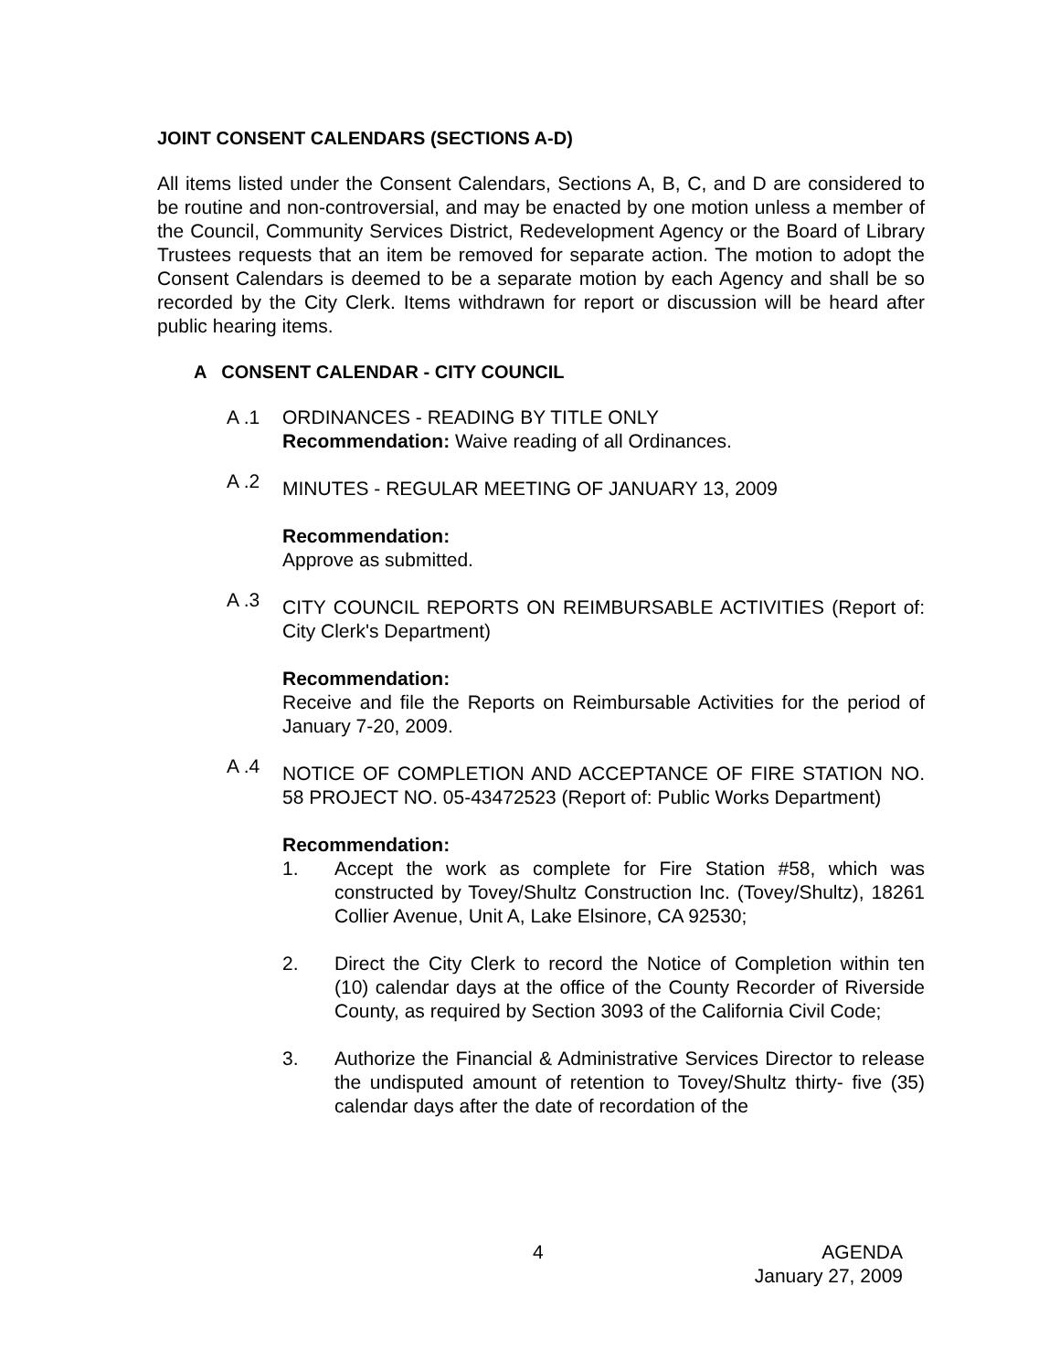JOINT CONSENT CALENDARS (SECTIONS A-D)
All items listed under the Consent Calendars, Sections A, B, C, and D are considered to be routine and non-controversial, and may be enacted by one motion unless a member of the Council, Community Services District, Redevelopment Agency or the Board of Library Trustees requests that an item be removed for separate action. The motion to adopt the Consent Calendars is deemed to be a separate motion by each Agency and shall be so recorded by the City Clerk. Items withdrawn for report or discussion will be heard after public hearing items.
A CONSENT CALENDAR - CITY COUNCIL
A .1 ORDINANCES - READING BY TITLE ONLY
Recommendation: Waive reading of all Ordinances.
A .2
MINUTES - REGULAR MEETING OF JANUARY 13, 2009
Recommendation:
Approve as submitted.
A .3
CITY COUNCIL REPORTS ON REIMBURSABLE ACTIVITIES (Report of: City Clerk's Department)
Recommendation:
Receive and file the Reports on Reimbursable Activities for the period of January 7-20, 2009.
A .4
NOTICE OF COMPLETION AND ACCEPTANCE OF FIRE STATION NO. 58 PROJECT NO. 05-43472523 (Report of: Public Works Department)
Recommendation:
1. Accept the work as complete for Fire Station #58, which was constructed by Tovey/Shultz Construction Inc. (Tovey/Shultz), 18261 Collier Avenue, Unit A, Lake Elsinore, CA 92530;
2. Direct the City Clerk to record the Notice of Completion within ten (10) calendar days at the office of the County Recorder of Riverside County, as required by Section 3093 of the California Civil Code;
3. Authorize the Financial & Administrative Services Director to release the undisputed amount of retention to Tovey/Shultz thirty- five (35) calendar days after the date of recordation of the
4 AGENDA
January 27, 2009